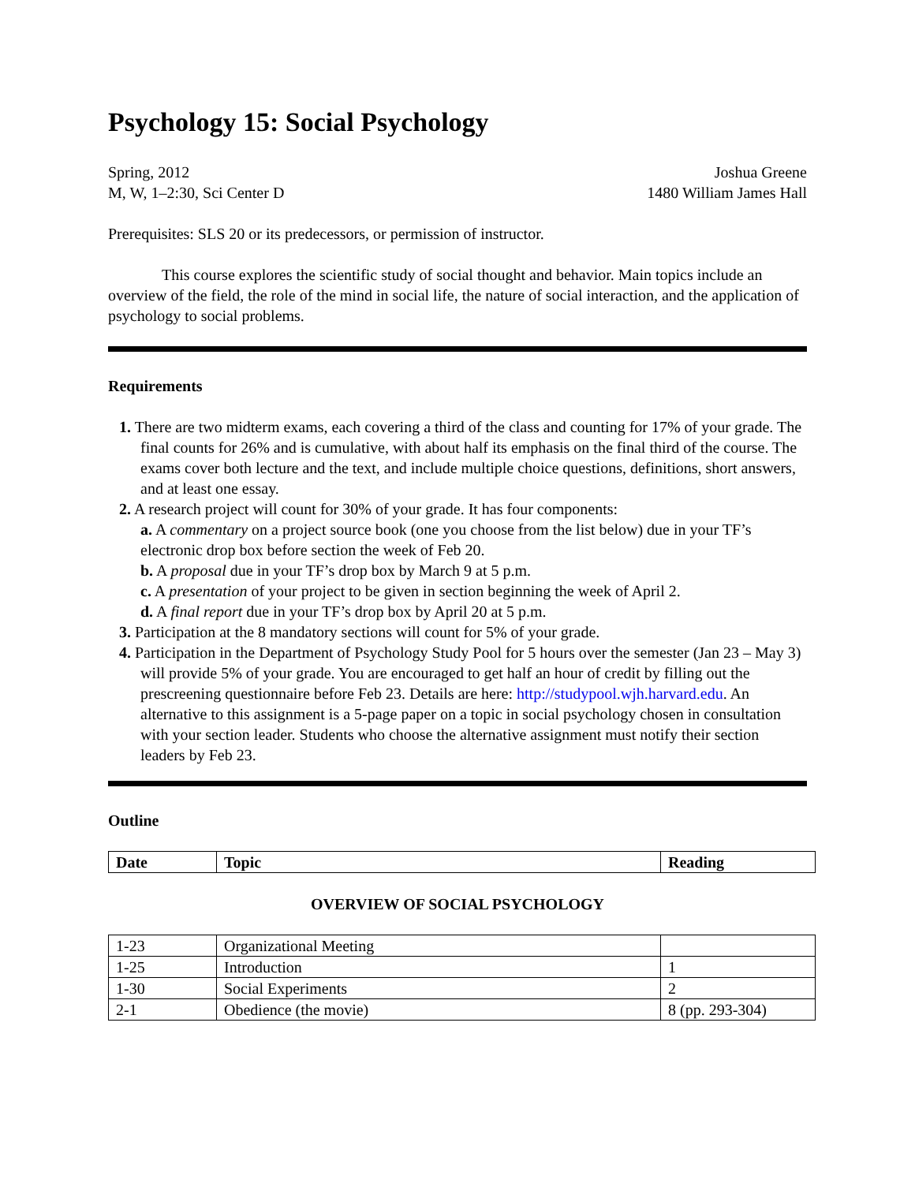Psychology 15: Social Psychology
Spring, 2012
M, W, 1–2:30, Sci Center D
Joshua Greene
1480 William James Hall
Prerequisites: SLS 20 or its predecessors, or permission of instructor.
This course explores the scientific study of social thought and behavior. Main topics include an overview of the field, the role of the mind in social life, the nature of social interaction, and the application of psychology to social problems.
Requirements
1. There are two midterm exams, each covering a third of the class and counting for 17% of your grade. The final counts for 26% and is cumulative, with about half its emphasis on the final third of the course. The exams cover both lecture and the text, and include multiple choice questions, definitions, short answers, and at least one essay.
2. A research project will count for 30% of your grade. It has four components:
a. A commentary on a project source book (one you choose from the list below) due in your TF’s electronic drop box before section the week of Feb 20.
b. A proposal due in your TF’s drop box by March 9 at 5 p.m.
c. A presentation of your project to be given in section beginning the week of April 2.
d. A final report due in your TF’s drop box by April 20 at 5 p.m.
3. Participation at the 8 mandatory sections will count for 5% of your grade.
4. Participation in the Department of Psychology Study Pool for 5 hours over the semester (Jan 23 – May 3) will provide 5% of your grade. You are encouraged to get half an hour of credit by filling out the prescreening questionnaire before Feb 23. Details are here: http://studypool.wjh.harvard.edu. An alternative to this assignment is a 5-page paper on a topic in social psychology chosen in consultation with your section leader. Students who choose the alternative assignment must notify their section leaders by Feb 23.
Outline
| Date | Topic | Reading |
| --- | --- | --- |
OVERVIEW OF SOCIAL PSYCHOLOGY
| 1-23 | Organizational Meeting | |
| 1-25 | Introduction | 1 |
| 1-30 | Social Experiments | 2 |
| 2-1 | Obedience (the movie) | 8 (pp. 293-304) |